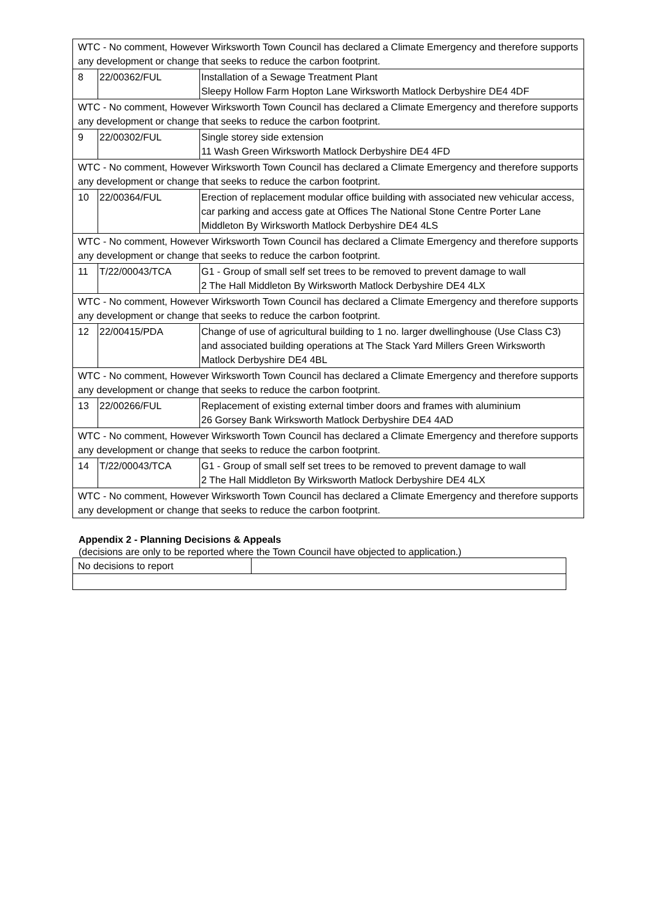| WTC - No comment, However Wirksworth Town Council has declared a Climate Emergency and therefore supports any development or change that seeks to reduce the carbon footprint. | | |
| 8 | 22/00362/FUL | Installation of a Sewage Treatment Plant Sleepy Hollow Farm Hopton Lane Wirksworth Matlock Derbyshire DE4 4DF |
| WTC - No comment, However Wirksworth Town Council has declared a Climate Emergency and therefore supports any development or change that seeks to reduce the carbon footprint. | | |
| 9 | 22/00302/FUL | Single storey side extension 11 Wash Green Wirksworth Matlock Derbyshire DE4 4FD |
| WTC - No comment, However Wirksworth Town Council has declared a Climate Emergency and therefore supports any development or change that seeks to reduce the carbon footprint. | | |
| 10 | 22/00364/FUL | Erection of replacement modular office building with associated new vehicular access, car parking and access gate at Offices The National Stone Centre Porter Lane Middleton By Wirksworth Matlock Derbyshire DE4 4LS |
| WTC - No comment, However Wirksworth Town Council has declared a Climate Emergency and therefore supports any development or change that seeks to reduce the carbon footprint. | | |
| 11 | T/22/00043/TCA | G1 - Group of small self set trees to be removed to prevent damage to wall 2 The Hall Middleton By Wirksworth Matlock Derbyshire DE4 4LX |
| WTC - No comment, However Wirksworth Town Council has declared a Climate Emergency and therefore supports any development or change that seeks to reduce the carbon footprint. | | |
| 12 | 22/00415/PDA | Change of use of agricultural building to 1 no. larger dwellinghouse (Use Class C3) and associated building operations at The Stack Yard Millers Green Wirksworth Matlock Derbyshire DE4 4BL |
| WTC - No comment, However Wirksworth Town Council has declared a Climate Emergency and therefore supports any development or change that seeks to reduce the carbon footprint. | | |
| 13 | 22/00266/FUL | Replacement of existing external timber doors and frames with aluminium 26 Gorsey Bank Wirksworth Matlock Derbyshire DE4 4AD |
| WTC - No comment, However Wirksworth Town Council has declared a Climate Emergency and therefore supports any development or change that seeks to reduce the carbon footprint. | | |
| 14 | T/22/00043/TCA | G1 - Group of small self set trees to be removed to prevent damage to wall 2 The Hall Middleton By Wirksworth Matlock Derbyshire DE4 4LX |
| WTC - No comment, However Wirksworth Town Council has declared a Climate Emergency and therefore supports any development or change that seeks to reduce the carbon footprint. | | |
Appendix 2 - Planning Decisions & Appeals
(decisions are only to be reported where the Town Council have objected to application.)
| No decisions to report | |